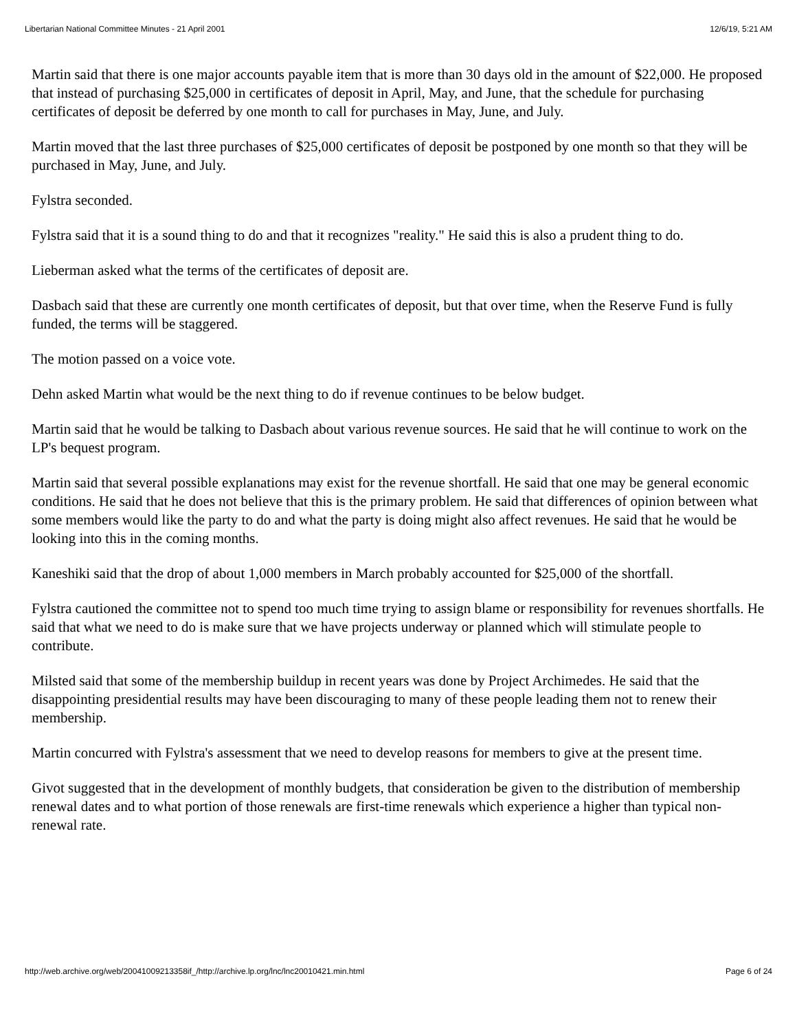Libertarian National Committee Minutes - 21 April 2001 12/6/19, 5:21 AM
Martin said that there is one major accounts payable item that is more than 30 days old in the amount of $22,000. He proposed that instead of purchasing $25,000 in certificates of deposit in April, May, and June, that the schedule for purchasing certificates of deposit be deferred by one month to call for purchases in May, June, and July.
Martin moved that the last three purchases of $25,000 certificates of deposit be postponed by one month so that they will be purchased in May, June, and July.
Fylstra seconded.
Fylstra said that it is a sound thing to do and that it recognizes "reality." He said this is also a prudent thing to do.
Lieberman asked what the terms of the certificates of deposit are.
Dasbach said that these are currently one month certificates of deposit, but that over time, when the Reserve Fund is fully funded, the terms will be staggered.
The motion passed on a voice vote.
Dehn asked Martin what would be the next thing to do if revenue continues to be below budget.
Martin said that he would be talking to Dasbach about various revenue sources. He said that he will continue to work on the LP's bequest program.
Martin said that several possible explanations may exist for the revenue shortfall. He said that one may be general economic conditions. He said that he does not believe that this is the primary problem. He said that differences of opinion between what some members would like the party to do and what the party is doing might also affect revenues. He said that he would be looking into this in the coming months.
Kaneshiki said that the drop of about 1,000 members in March probably accounted for $25,000 of the shortfall.
Fylstra cautioned the committee not to spend too much time trying to assign blame or responsibility for revenues shortfalls. He said that what we need to do is make sure that we have projects underway or planned which will stimulate people to contribute.
Milsted said that some of the membership buildup in recent years was done by Project Archimedes. He said that the disappointing presidential results may have been discouraging to many of these people leading them not to renew their membership.
Martin concurred with Fylstra's assessment that we need to develop reasons for members to give at the present time.
Givot suggested that in the development of monthly budgets, that consideration be given to the distribution of membership renewal dates and to what portion of those renewals are first-time renewals which experience a higher than typical non-renewal rate.
http://web.archive.org/web/20041009213358if_/http://archive.lp.org/lnc/lnc20010421.min.html Page 6 of 24